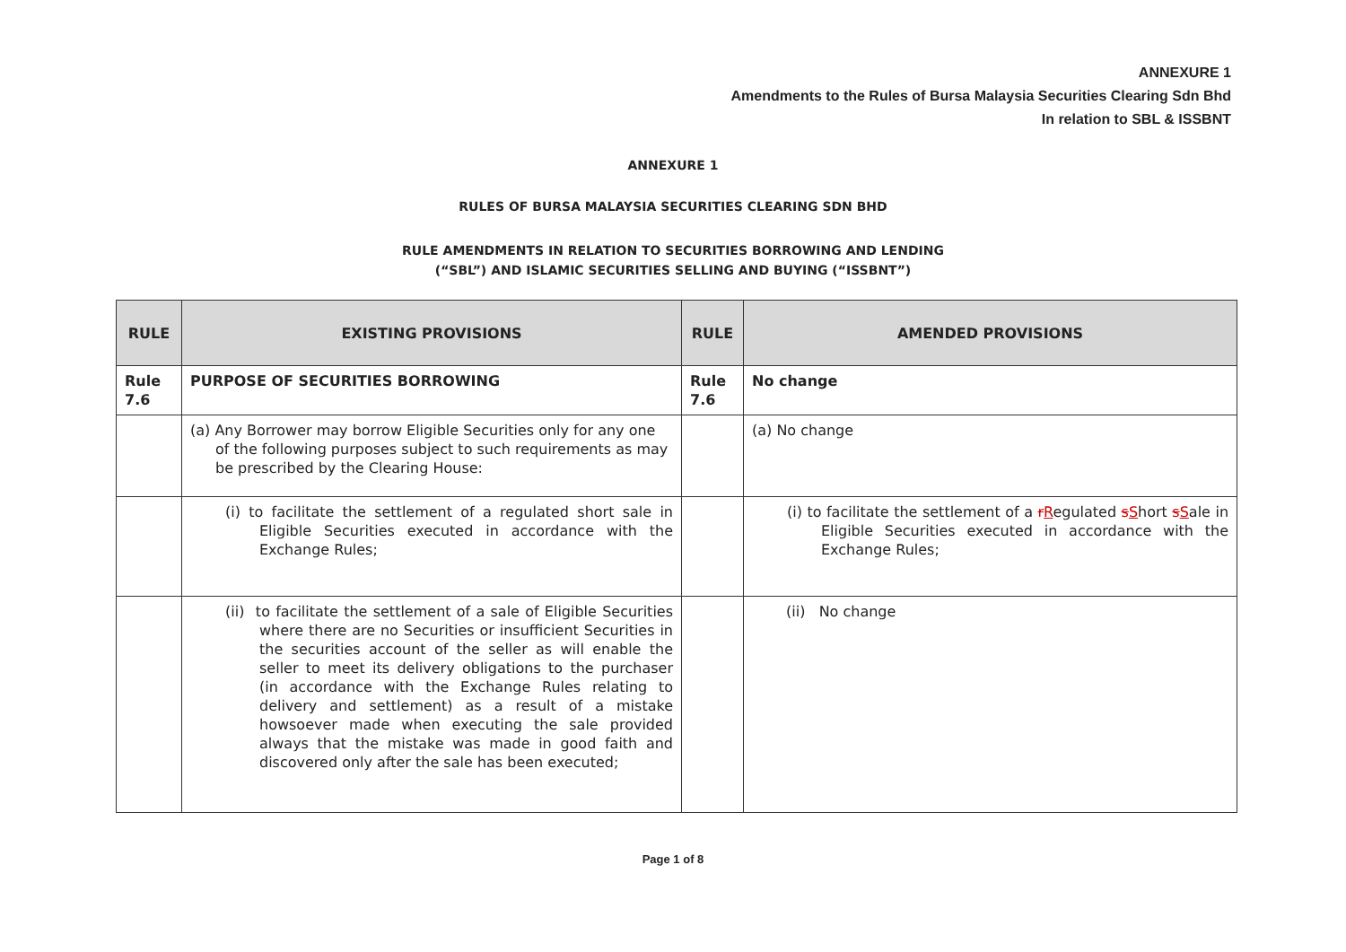ANNEXURE 1
Amendments to the Rules of Bursa Malaysia Securities Clearing Sdn Bhd
In relation to SBL & ISSBNT
ANNEXURE 1
RULES OF BURSA MALAYSIA SECURITIES CLEARING SDN BHD
RULE AMENDMENTS IN RELATION TO SECURITIES BORROWING AND LENDING
(“SBL”) AND ISLAMIC SECURITIES SELLING AND BUYING (“ISSBNT”)
| RULE | EXISTING PROVISIONS | RULE | AMENDED PROVISIONS |
| --- | --- | --- | --- |
| Rule 7.6 | PURPOSE OF SECURITIES BORROWING | Rule 7.6 | No change |
| | (a) Any Borrower may borrow Eligible Securities only for any one of the following purposes subject to such requirements as may be prescribed by the Clearing House: | | (a) No change |
| | (i) to facilitate the settlement of a regulated short sale in Eligible Securities executed in accordance with the Exchange Rules; | | (i) to facilitate the settlement of a r R egulated s S hort s S ale in Eligible Securities executed in accordance with the Exchange Rules; |
| | (ii) to facilitate the settlement of a sale of Eligible Securities where there are no Securities or insufficient Securities in the securities account of the seller as will enable the seller to meet its delivery obligations to the purchaser (in accordance with the Exchange Rules relating to delivery and settlement) as a result of a mistake howsoever made when executing the sale provided always that the mistake was made in good faith and discovered only after the sale has been executed; | | (ii) No change |
Page 1 of 8